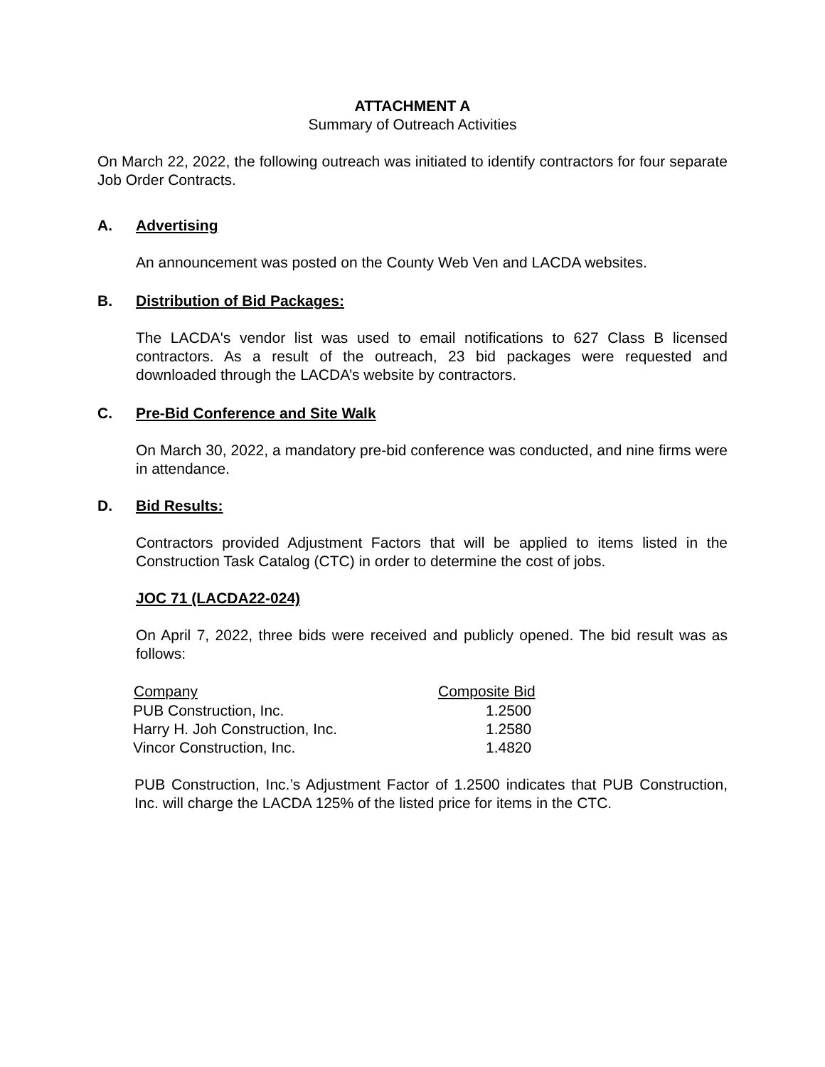ATTACHMENT A
Summary of Outreach Activities
On March 22, 2022, the following outreach was initiated to identify contractors for four separate Job Order Contracts.
A. Advertising
An announcement was posted on the County Web Ven and LACDA websites.
B. Distribution of Bid Packages:
The LACDA's vendor list was used to email notifications to 627 Class B licensed contractors. As a result of the outreach, 23 bid packages were requested and downloaded through the LACDA’s website by contractors.
C. Pre-Bid Conference and Site Walk
On March 30, 2022, a mandatory pre-bid conference was conducted, and nine firms were in attendance.
D. Bid Results:
Contractors provided Adjustment Factors that will be applied to items listed in the Construction Task Catalog (CTC) in order to determine the cost of jobs.
JOC 71 (LACDA22-024)
On April 7, 2022, three bids were received and publicly opened. The bid result was as follows:
| Company | Composite Bid |
| --- | --- |
| PUB Construction, Inc. | 1.2500 |
| Harry H. Joh Construction, Inc. | 1.2580 |
| Vincor Construction, Inc. | 1.4820 |
PUB Construction, Inc.’s Adjustment Factor of 1.2500 indicates that PUB Construction, Inc. will charge the LACDA 125% of the listed price for items in the CTC.